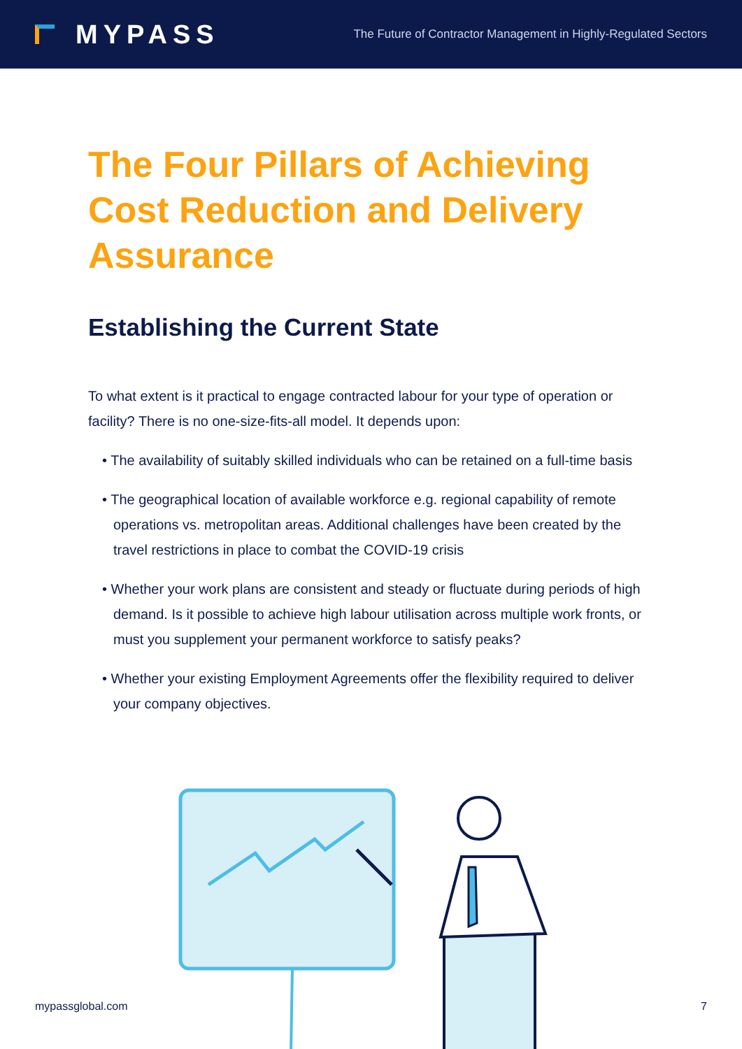MYPASS
The Future of Contractor Management in Highly-Regulated Sectors
The Four Pillars of Achieving Cost Reduction and Delivery Assurance
Establishing the Current State
To what extent is it practical to engage contracted labour for your type of operation or facility? There is no one-size-fits-all model. It depends upon:
• The availability of suitably skilled individuals who can be retained on a full-time basis
• The geographical location of available workforce e.g. regional capability of remote operations vs. metropolitan areas. Additional challenges have been created by the travel restrictions in place to combat the COVID-19 crisis
• Whether your work plans are consistent and steady or fluctuate during periods of high demand. Is it possible to achieve high labour utilisation across multiple work fronts, or must you supplement your permanent workforce to satisfy peaks?
• Whether your existing Employment Agreements offer the flexibility required to deliver your company objectives.
mypassglobal.com 7